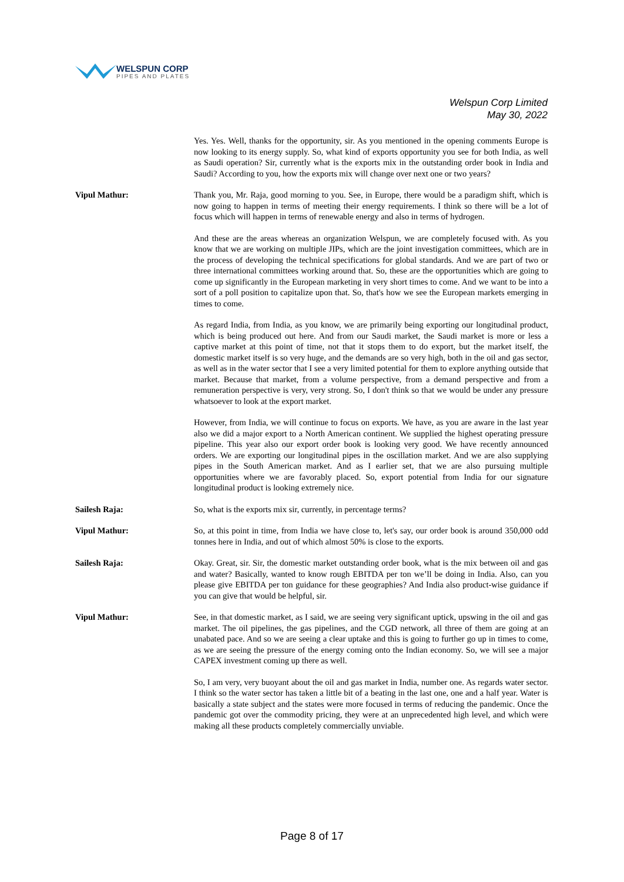WELSPUN CORP
PIPES AND PLATES
Welspun Corp Limited
May 30, 2022
Yes. Yes. Well, thanks for the opportunity, sir. As you mentioned in the opening comments Europe is now looking to its energy supply. So, what kind of exports opportunity you see for both India, as well as Saudi operation? Sir, currently what is the exports mix in the outstanding order book in India and Saudi? According to you, how the exports mix will change over next one or two years?
Vipul Mathur: Thank you, Mr. Raja, good morning to you. See, in Europe, there would be a paradigm shift, which is now going to happen in terms of meeting their energy requirements. I think so there will be a lot of focus which will happen in terms of renewable energy and also in terms of hydrogen.
And these are the areas whereas an organization Welspun, we are completely focused with. As you know that we are working on multiple JIPs, which are the joint investigation committees, which are in the process of developing the technical specifications for global standards. And we are part of two or three international committees working around that. So, these are the opportunities which are going to come up significantly in the European marketing in very short times to come. And we want to be into a sort of a poll position to capitalize upon that. So, that's how we see the European markets emerging in times to come.
As regard India, from India, as you know, we are primarily being exporting our longitudinal product, which is being produced out here. And from our Saudi market, the Saudi market is more or less a captive market at this point of time, not that it stops them to do export, but the market itself, the domestic market itself is so very huge, and the demands are so very high, both in the oil and gas sector, as well as in the water sector that I see a very limited potential for them to explore anything outside that market. Because that market, from a volume perspective, from a demand perspective and from a remuneration perspective is very, very strong. So, I don't think so that we would be under any pressure whatsoever to look at the export market.
However, from India, we will continue to focus on exports. We have, as you are aware in the last year also we did a major export to a North American continent. We supplied the highest operating pressure pipeline. This year also our export order book is looking very good. We have recently announced orders. We are exporting our longitudinal pipes in the oscillation market. And we are also supplying pipes in the South American market. And as I earlier set, that we are also pursuing multiple opportunities where we are favorably placed. So, export potential from India for our signature longitudinal product is looking extremely nice.
Sailesh Raja: So, what is the exports mix sir, currently, in percentage terms?
Vipul Mathur: So, at this point in time, from India we have close to, let's say, our order book is around 350,000 odd tonnes here in India, and out of which almost 50% is close to the exports.
Sailesh Raja: Okay. Great, sir. Sir, the domestic market outstanding order book, what is the mix between oil and gas and water? Basically, wanted to know rough EBITDA per ton we’ll be doing in India. Also, can you please give EBITDA per ton guidance for these geographies? And India also product-wise guidance if you can give that would be helpful, sir.
Vipul Mathur: See, in that domestic market, as I said, we are seeing very significant uptick, upswing in the oil and gas market. The oil pipelines, the gas pipelines, and the CGD network, all three of them are going at an unabated pace. And so we are seeing a clear uptake and this is going to further go up in times to come, as we are seeing the pressure of the energy coming onto the Indian economy. So, we will see a major CAPEX investment coming up there as well.
So, I am very, very buoyant about the oil and gas market in India, number one. As regards water sector. I think so the water sector has taken a little bit of a beating in the last one, one and a half year. Water is basically a state subject and the states were more focused in terms of reducing the pandemic. Once the pandemic got over the commodity pricing, they were at an unprecedented high level, and which were making all these products completely commercially unviable.
Page 8 of 17